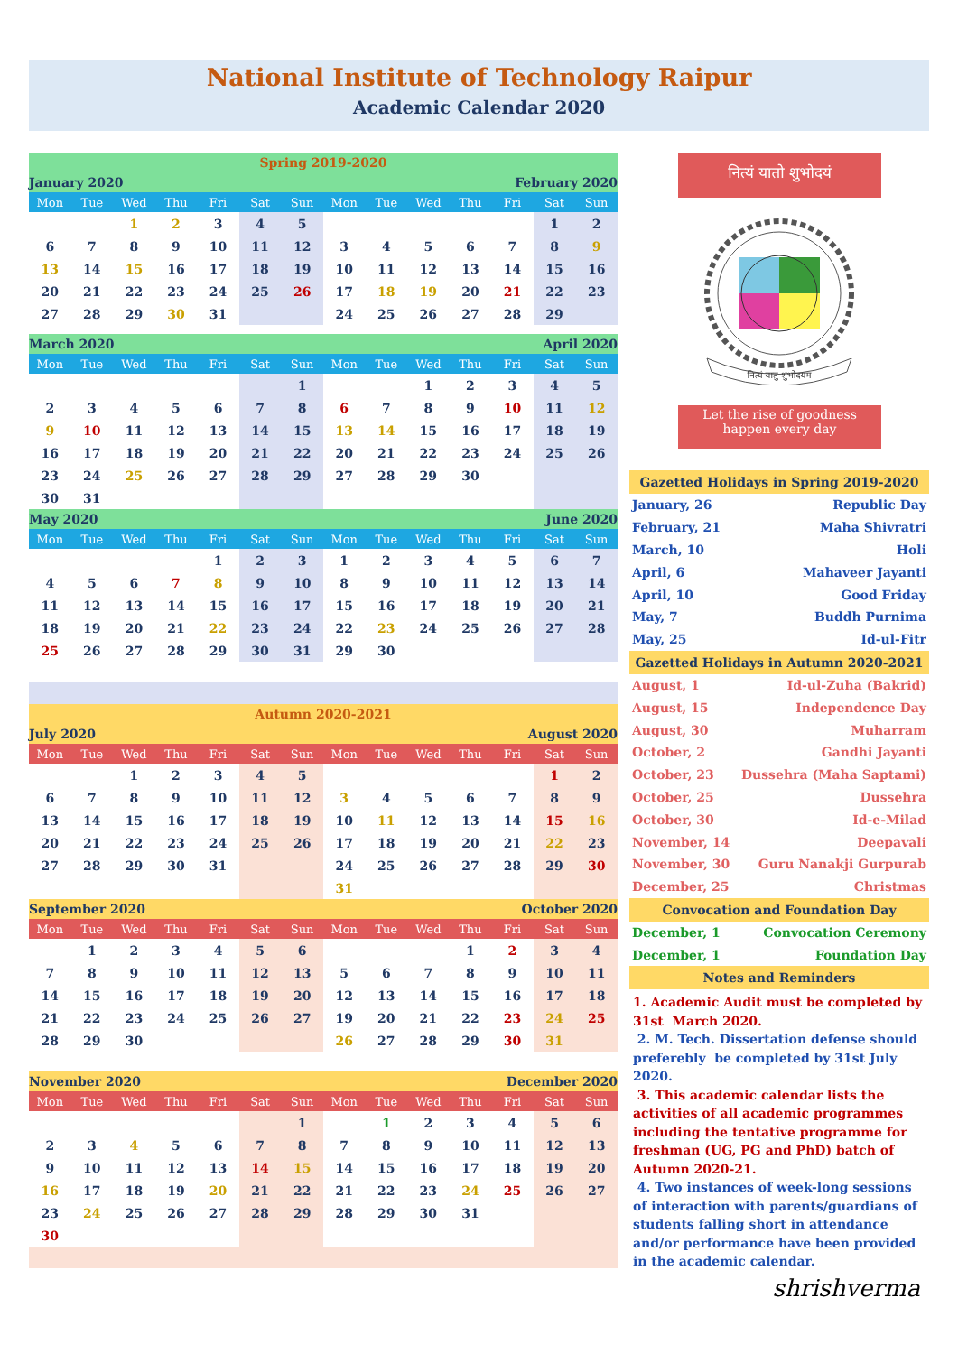National Institute of Technology Raipur
Academic Calendar 2020
| Spring 2019-2020 | | | | | | | | | | | | | |
| January 2020 | | | | | | | February 2020 | | | | | | |
| Mon | Tue | Wed | Thu | Fri | Sat | Sun | Mon | Tue | Wed | Thu | Fri | Sat | Sun |
| | | 1 | 2 | 3 | 4 | 5 | | | | | | 1 | 2 |
| 6 | 7 | 8 | 9 | 10 | 11 | 12 | 3 | 4 | 5 | 6 | 7 | 8 | 9 |
| 13 | 14 | 15 | 16 | 17 | 18 | 19 | 10 | 11 | 12 | 13 | 14 | 15 | 16 |
| 20 | 21 | 22 | 23 | 24 | 25 | 26 | 17 | 18 | 19 | 20 | 21 | 22 | 23 |
| 27 | 28 | 29 | 30 | 31 | | | 24 | 25 | 26 | 27 | 28 | 29 | |
| March 2020 | | | | | | | April 2020 | | | | | | |
| Mon | Tue | Wed | Thu | Fri | Sat | Sun | Mon | Tue | Wed | Thu | Fri | Sat | Sun |
| | | | | | | 1 | | | 1 | 2 | 3 | 4 | 5 |
| 2 | 3 | 4 | 5 | 6 | 7 | 8 | 6 | 7 | 8 | 9 | 10 | 11 | 12 |
| 9 | 10 | 11 | 12 | 13 | 14 | 15 | 13 | 14 | 15 | 16 | 17 | 18 | 19 |
| 16 | 17 | 18 | 19 | 20 | 21 | 22 | 20 | 21 | 22 | 23 | 24 | 25 | 26 |
| 23 | 24 | 25 | 26 | 27 | 28 | 29 | 27 | 28 | 29 | 30 | | | |
| 30 | 31 | | | | | | | | | | | | |
| May 2020 | | | | | | | June 2020 | | | | | | |
| Mon | Tue | Wed | Thu | Fri | Sat | Sun | Mon | Tue | Wed | Thu | Fri | Sat | Sun |
| | | | | 1 | 2 | 3 | 1 | 2 | 3 | 4 | 5 | 6 | 7 |
| 4 | 5 | 6 | 7 | 8 | 9 | 10 | 8 | 9 | 10 | 11 | 12 | 13 | 14 |
| 11 | 12 | 13 | 14 | 15 | 16 | 17 | 15 | 16 | 17 | 18 | 19 | 20 | 21 |
| 18 | 19 | 20 | 21 | 22 | 23 | 24 | 22 | 23 | 24 | 25 | 26 | 27 | 28 |
| 25 | 26 | 27 | 28 | 29 | 30 | 31 | 29 | 30 | | | | | |
| Autumn 2020-2021 | | | | | | | | | | | | | |
| July 2020 | | | | | | | August 2020 | | | | | | |
| Mon | Tue | Wed | Thu | Fri | Sat | Sun | Mon | Tue | Wed | Thu | Fri | Sat | Sun |
| | | 1 | 2 | 3 | 4 | 5 | | | | | | 1 | 2 |
| 6 | 7 | 8 | 9 | 10 | 11 | 12 | 3 | 4 | 5 | 6 | 7 | 8 | 9 |
| 13 | 14 | 15 | 16 | 17 | 18 | 19 | 10 | 11 | 12 | 13 | 14 | 15 | 16 |
| 20 | 21 | 22 | 23 | 24 | 25 | 26 | 17 | 18 | 19 | 20 | 21 | 22 | 23 |
| 27 | 28 | 29 | 30 | 31 | | | 24 | 25 | 26 | 27 | 28 | 29 | 30 |
| | | | | | | | 31 | | | | | | |
| September 2020 | | | | | | | October 2020 | | | | | | |
| Mon | Tue | Wed | Thu | Fri | Sat | Sun | Mon | Tue | Wed | Thu | Fri | Sat | Sun |
| | 1 | 2 | 3 | 4 | 5 | 6 | | | | 1 | 2 | 3 | 4 |
| 7 | 8 | 9 | 10 | 11 | 12 | 13 | 5 | 6 | 7 | 8 | 9 | 10 | 11 |
| 14 | 15 | 16 | 17 | 18 | 19 | 20 | 12 | 13 | 14 | 15 | 16 | 17 | 18 |
| 21 | 22 | 23 | 24 | 25 | 26 | 27 | 19 | 20 | 21 | 22 | 23 | 24 | 25 |
| 28 | 29 | 30 | | | | | 26 | 27 | 28 | 29 | 30 | 31 | |
| November 2020 | | | | | | | December 2020 | | | | | | |
| Mon | Tue | Wed | Thu | Fri | Sat | Sun | Mon | Tue | Wed | Thu | Fri | Sat | Sun |
| | | | | | | 1 | | 1 | 2 | 3 | 4 | 5 | 6 |
| 2 | 3 | 4 | 5 | 6 | 7 | 8 | 7 | 8 | 9 | 10 | 11 | 12 | 13 |
| 9 | 10 | 11 | 12 | 13 | 14 | 15 | 14 | 15 | 16 | 17 | 18 | 19 | 20 |
| 16 | 17 | 18 | 19 | 20 | 21 | 22 | 21 | 22 | 23 | 24 | 25 | 26 | 27 |
| 23 | 24 | 25 | 26 | 27 | 28 | 29 | 28 | 29 | 30 | 31 | | | |
| 30 | | | | | | | | | | | | | |
नित्यं यातो शुभोदयं
नित्यं यातु शुभोदयम
Let the rise of goodness
happen every day
| Gazetted Holidays in Spring 2019-2020 | |
| --- | --- |
| January, 26 | Republic Day |
| February, 21 | Maha Shivratri |
| March, 10 | Holi |
| April, 6 | Mahaveer Jayanti |
| April, 10 | Good Friday |
| May, 7 | Buddh Purnima |
| May, 25 | Id-ul-Fitr |
| Gazetted Holidays in Autumn 2020-2021 | |
| August, 1 | Id-ul-Zuha (Bakrid) |
| August, 15 | Independence Day |
| August, 30 | Muharram |
| October, 2 | Gandhi Jayanti |
| October, 23 | Dussehra (Maha Saptami) |
| October, 25 | Dussehra |
| October, 30 | Id-e-Milad |
| November, 14 | Deepavali |
| November, 30 | Guru Nanakji Gurpurab |
| December, 25 | Christmas |
| Convocation and Foundation Day | |
| December, 1 | Convocation Ceremony |
| December, 1 | Foundation Day |
| Notes and Reminders | |
1. Academic Audit must be completed by 31st March 2020.
2. M. Tech. Dissertation defense should preferebly be completed by 31st July 2020.
3. This academic calendar lists the activities of all academic programmes including the tentative programme for freshman (UG, PG and PhD) batch of Autumn 2020-21.
4. Two instances of week-long sessions of interaction with parents/guardians of students falling short in attendance and/or performance have been provided in the academic calendar.
shrishverma